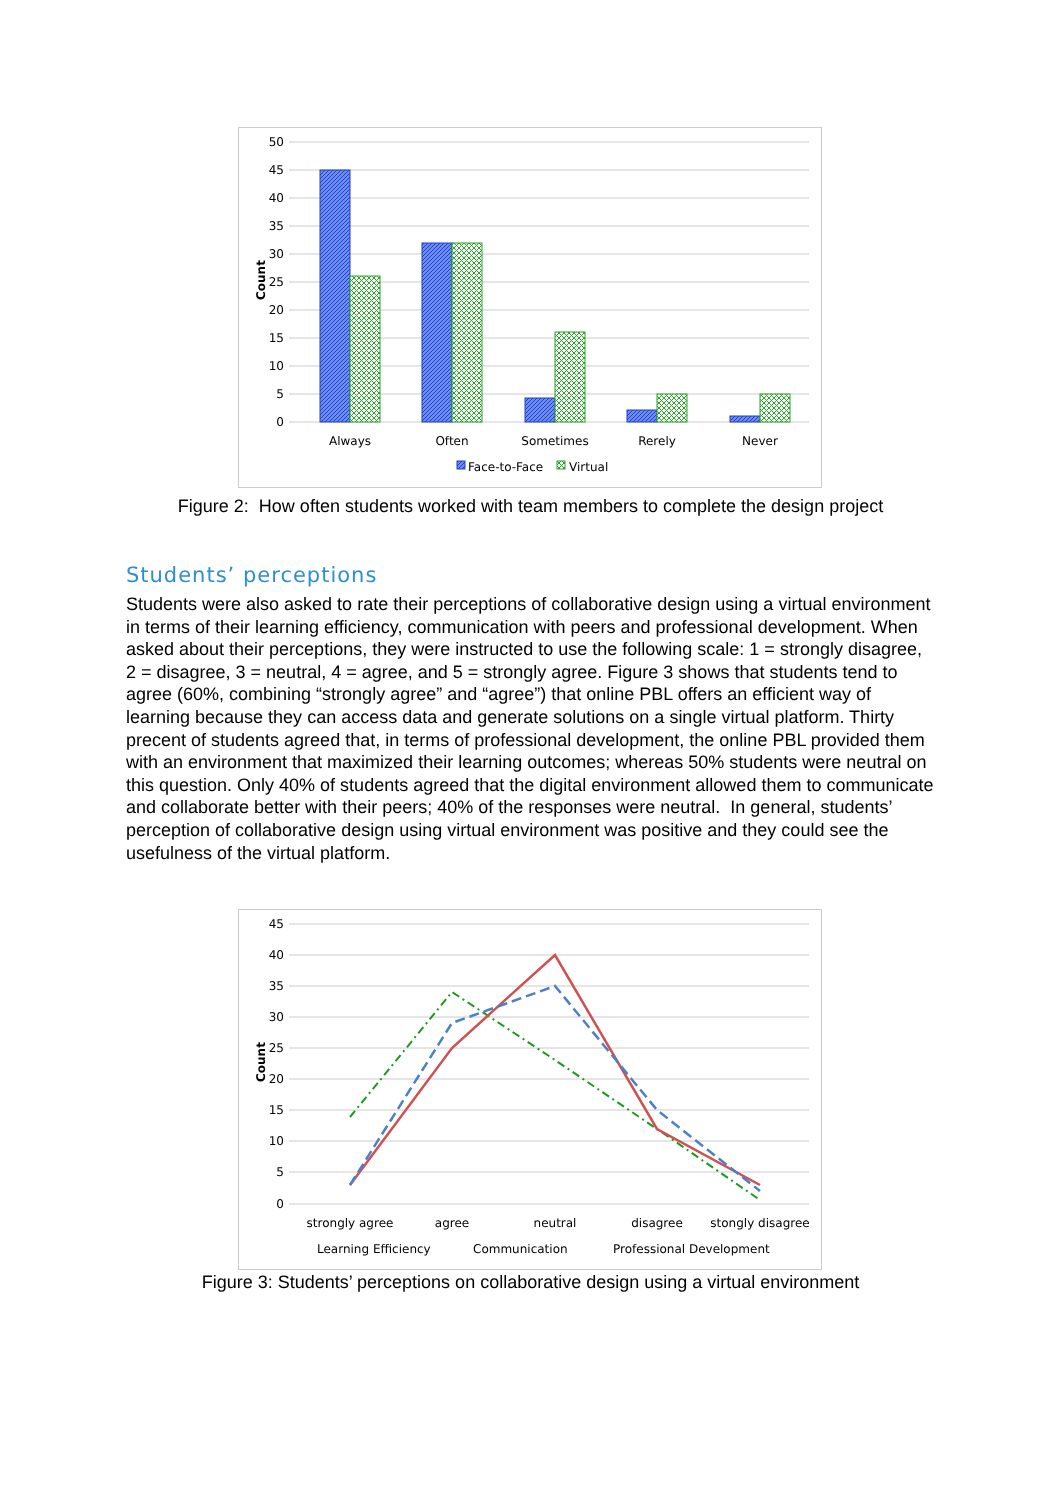50
45
40
35
30
25
20
15
10
5
0
Count
Always
Often
Sometimes
Rerely
Never
Face-to-Face
Virtual
Figure 2: How often students worked with team members to complete the design project
Students’ perceptions
Students were also asked to rate their perceptions of collaborative design using a virtual environment in terms of their learning efficiency, communication with peers and professional development. When asked about their perceptions, they were instructed to use the following scale: 1 = strongly disagree, 2 = disagree, 3 = neutral, 4 = agree, and 5 = strongly agree. Figure 3 shows that students tend to agree (60%, combining “strongly agree” and “agree”) that online PBL offers an efficient way of learning because they can access data and generate solutions on a single virtual platform. Thirty precent of students agreed that, in terms of professional development, the online PBL provided them with an environment that maximized their learning outcomes; whereas 50% students were neutral on this question. Only 40% of students agreed that the digital environment allowed them to communicate and collaborate better with their peers; 40% of the responses were neutral. In general, students’ perception of collaborative design using virtual environment was positive and they could see the usefulness of the virtual platform.
45
40
35
30
25
20
15
10
5
0
Count
strongly agree
agree
neutral
disagree
stongly disagree
Learning Efficiency
Communication
Professional Development
Figure 3: Students’ perceptions on collaborative design using a virtual environment